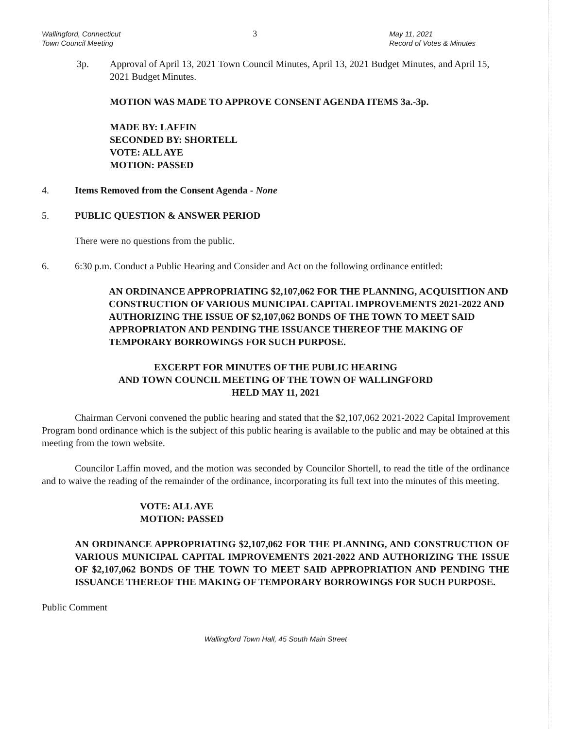Wallingford, Connecticut
Town Council Meeting
3
May 11, 2021
Record of Votes & Minutes
3p. Approval of April 13, 2021 Town Council Minutes, April 13, 2021 Budget Minutes, and April 15, 2021 Budget Minutes.
MOTION WAS MADE TO APPROVE CONSENT AGENDA ITEMS 3a.-3p.
MADE BY: LAFFIN
SECONDED BY: SHORTELL
VOTE: ALL AYE
MOTION: PASSED
4. Items Removed from the Consent Agenda - None
5. PUBLIC QUESTION & ANSWER PERIOD
There were no questions from the public.
6. 6:30 p.m. Conduct a Public Hearing and Consider and Act on the following ordinance entitled:
AN ORDINANCE APPROPRIATING $2,107,062 FOR THE PLANNING, ACQUISITION AND CONSTRUCTION OF VARIOUS MUNICIPAL CAPITAL IMPROVEMENTS 2021-2022 AND AUTHORIZING THE ISSUE OF $2,107,062 BONDS OF THE TOWN TO MEET SAID APPROPRIATON AND PENDING THE ISSUANCE THEREOF THE MAKING OF TEMPORARY BORROWINGS FOR SUCH PURPOSE.
EXCERPT FOR MINUTES OF THE PUBLIC HEARING
AND TOWN COUNCIL MEETING OF THE TOWN OF WALLINGFORD
HELD MAY 11, 2021
Chairman Cervoni convened the public hearing and stated that the $2,107,062 2021-2022 Capital Improvement Program bond ordinance which is the subject of this public hearing is available to the public and may be obtained at this meeting from the town website.
Councilor Laffin moved, and the motion was seconded by Councilor Shortell, to read the title of the ordinance and to waive the reading of the remainder of the ordinance, incorporating its full text into the minutes of this meeting.
VOTE: ALL AYE
MOTION: PASSED
AN ORDINANCE APPROPRIATING $2,107,062 FOR THE PLANNING, AND CONSTRUCTION OF VARIOUS MUNICIPAL CAPITAL IMPROVEMENTS 2021-2022 AND AUTHORIZING THE ISSUE OF $2,107,062 BONDS OF THE TOWN TO MEET SAID APPROPRIATION AND PENDING THE ISSUANCE THEREOF THE MAKING OF TEMPORARY BORROWINGS FOR SUCH PURPOSE.
Public Comment
Wallingford Town Hall, 45 South Main Street